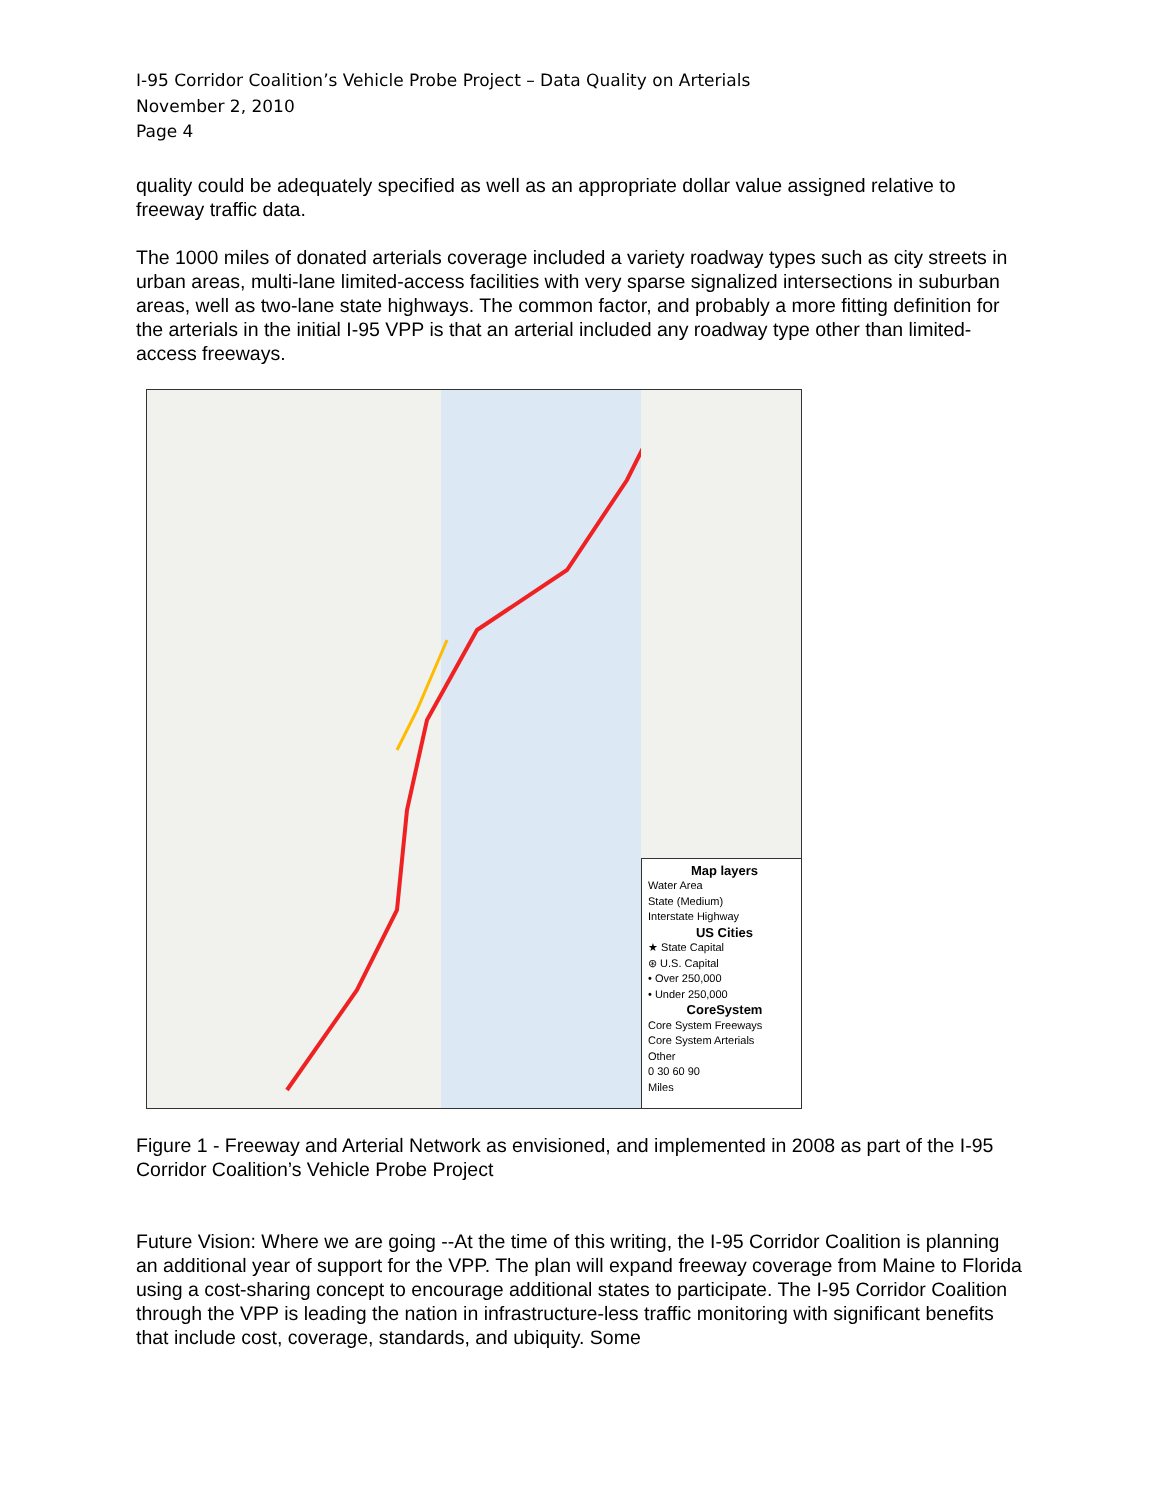I-95 Corridor Coalition’s Vehicle Probe Project – Data Quality on Arterials
November 2, 2010
Page 4
quality could be adequately specified as well as an appropriate dollar value assigned relative to freeway traffic data.
The 1000 miles of donated arterials coverage included a variety roadway types such as city streets in urban areas, multi-lane limited-access facilities with very sparse signalized intersections in suburban areas, well as two-lane state highways. The common factor, and probably a more fitting definition for the arterials in the initial I-95 VPP is that an arterial included any roadway type other than limited-access freeways.
Map layers
Water Area
State (Medium)
Interstate Highway
US Cities
★ State Capital
⊛ U.S. Capital
• Over 250,000
• Under 250,000
CoreSystem
Core System Freeways
Core System Arterials
Other
0 30 60 90
Miles
Figure 1 - Freeway and Arterial Network as envisioned, and implemented in 2008 as part of the I-95 Corridor Coalition’s Vehicle Probe Project
Future Vision: Where we are going --At the time of this writing, the I-95 Corridor Coalition is planning an additional year of support for the VPP. The plan will expand freeway coverage from Maine to Florida using a cost-sharing concept to encourage additional states to participate. The I-95 Corridor Coalition through the VPP is leading the nation in infrastructure-less traffic monitoring with significant benefits that include cost, coverage, standards, and ubiquity. Some